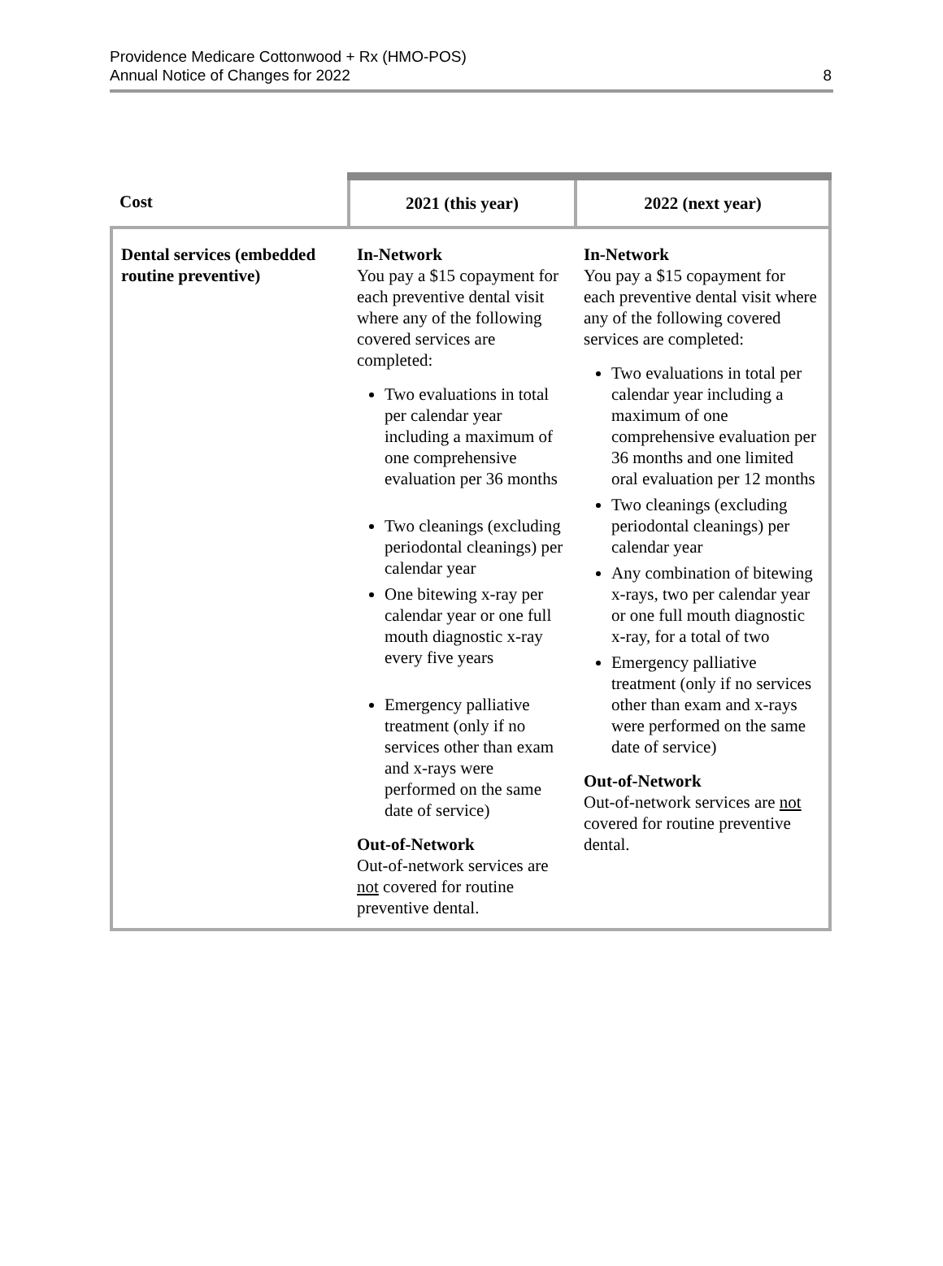Providence Medicare Cottonwood + Rx (HMO-POS)
Annual Notice of Changes for 2022
8
| Cost | 2021 (this year) | 2022 (next year) |
| --- | --- | --- |
| Dental services (embedded routine preventive) | In-Network You pay a $15 copayment for each preventive dental visit where any of the following covered services are completed: Two evaluations in total per calendar year including a maximum of one comprehensive evaluation per 36 months Two cleanings (excluding periodontal cleanings) per calendar year One bitewing x-ray per calendar year or one full mouth diagnostic x-ray every five years Emergency palliative treatment (only if no services other than exam and x-rays were performed on the same date of service) Out-of-Network Out-of-network services are not covered for routine preventive dental. | In-Network You pay a $15 copayment for each preventive dental visit where any of the following covered services are completed: Two evaluations in total per calendar year including a maximum of one comprehensive evaluation per 36 months and one limited oral evaluation per 12 months Two cleanings (excluding periodontal cleanings) per calendar year Any combination of bitewing x-rays, two per calendar year or one full mouth diagnostic x-ray, for a total of two Emergency palliative treatment (only if no services other than exam and x-rays were performed on the same date of service) Out-of-Network Out-of-network services are not covered for routine preventive dental. |